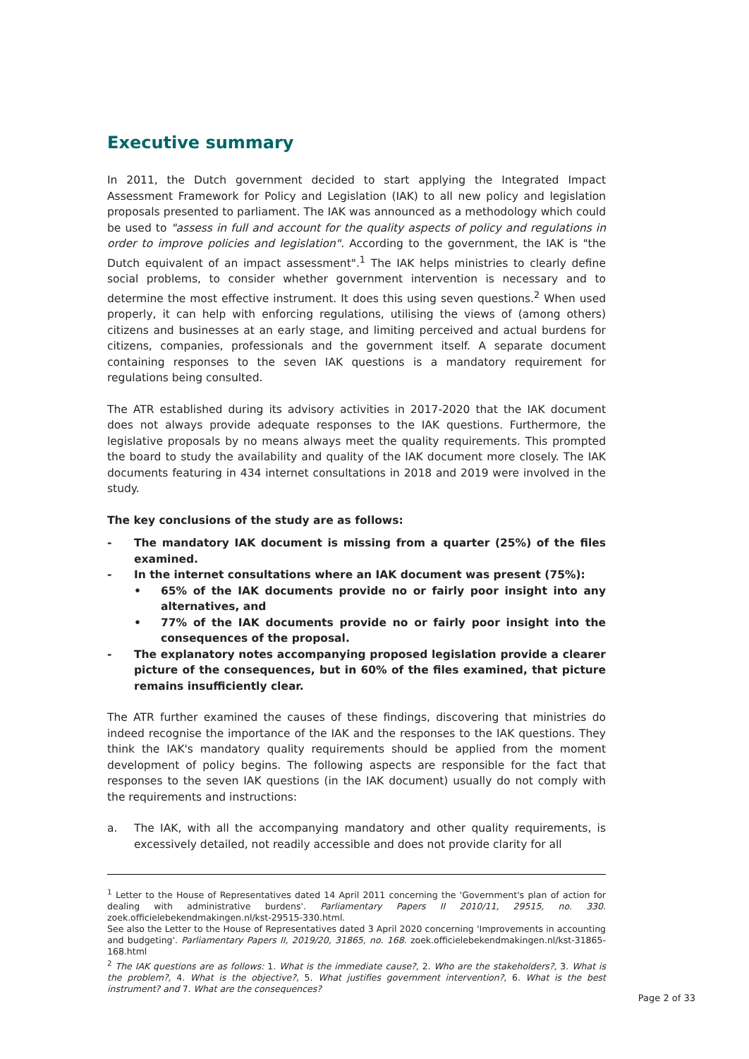Executive summary
In 2011, the Dutch government decided to start applying the Integrated Impact Assessment Framework for Policy and Legislation (IAK) to all new policy and legislation proposals presented to parliament. The IAK was announced as a methodology which could be used to "assess in full and account for the quality aspects of policy and regulations in order to improve policies and legislation". According to the government, the IAK is "the Dutch equivalent of an impact assessment".<sup>1</sup> The IAK helps ministries to clearly define social problems, to consider whether government intervention is necessary and to determine the most effective instrument. It does this using seven questions.<sup>2</sup> When used properly, it can help with enforcing regulations, utilising the views of (among others) citizens and businesses at an early stage, and limiting perceived and actual burdens for citizens, companies, professionals and the government itself. A separate document containing responses to the seven IAK questions is a mandatory requirement for regulations being consulted.
The ATR established during its advisory activities in 2017-2020 that the IAK document does not always provide adequate responses to the IAK questions. Furthermore, the legislative proposals by no means always meet the quality requirements. This prompted the board to study the availability and quality of the IAK document more closely. The IAK documents featuring in 434 internet consultations in 2018 and 2019 were involved in the study.
The key conclusions of the study are as follows:
- The mandatory IAK document is missing from a quarter (25%) of the files examined.
- In the internet consultations where an IAK document was present (75%):
• 65% of the IAK documents provide no or fairly poor insight into any alternatives, and
• 77% of the IAK documents provide no or fairly poor insight into the consequences of the proposal.
- The explanatory notes accompanying proposed legislation provide a clearer picture of the consequences, but in 60% of the files examined, that picture remains insufficiently clear.
The ATR further examined the causes of these findings, discovering that ministries do indeed recognise the importance of the IAK and the responses to the IAK questions. They think the IAK's mandatory quality requirements should be applied from the moment development of policy begins. The following aspects are responsible for the fact that responses to the seven IAK questions (in the IAK document) usually do not comply with the requirements and instructions:
a. The IAK, with all the accompanying mandatory and other quality requirements, is excessively detailed, not readily accessible and does not provide clarity for all
<sup>1</sup> Letter to the House of Representatives dated 14 April 2011 concerning the 'Government's plan of action for dealing with administrative burdens'. Parliamentary Papers II 2010/11, 29515, no. 330. zoek.officielebekendmakingen.nl/kst-29515-330.html.
See also the Letter to the House of Representatives dated 3 April 2020 concerning 'Improvements in accounting and budgeting'. Parliamentary Papers II, 2019/20, 31865, no. 168. zoek.officielebekendmakingen.nl/kst-31865-168.html
<sup>2</sup> The IAK questions are as follows: 1. What is the immediate cause?, 2. Who are the stakeholders?, 3. What is the problem?, 4. What is the objective?, 5. What justifies government intervention?, 6. What is the best instrument? and 7. What are the consequences?
Page 2 of 33